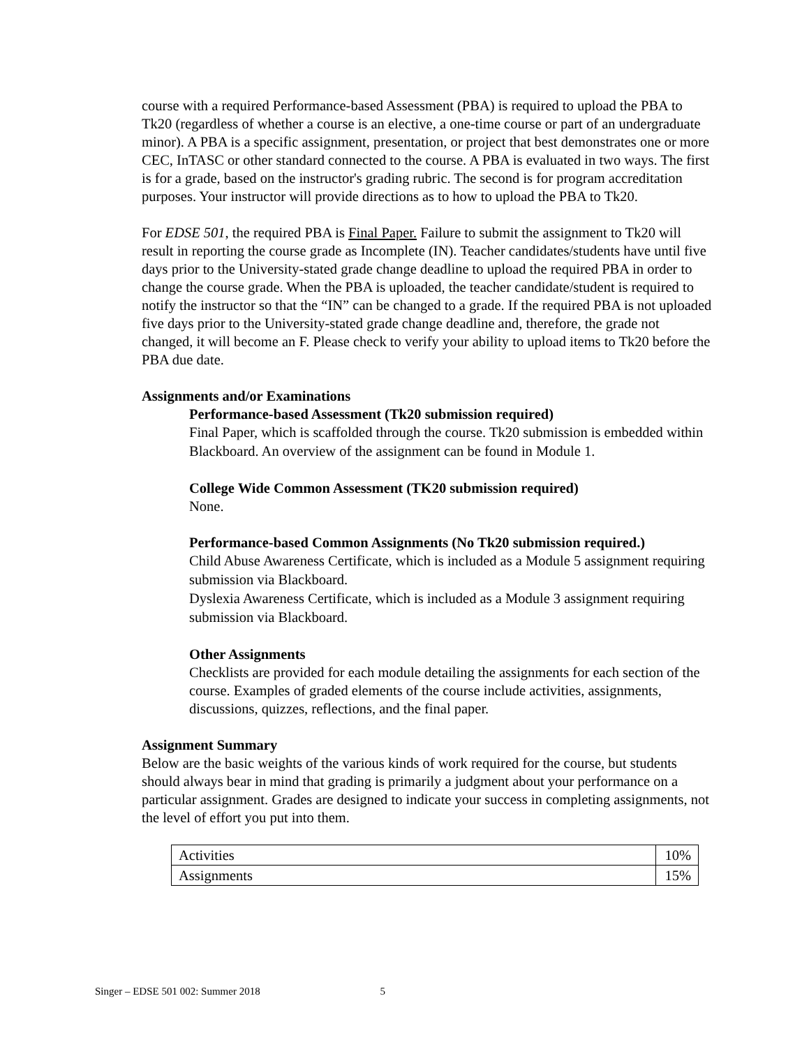course with a required Performance-based Assessment (PBA) is required to upload the PBA to Tk20 (regardless of whether a course is an elective, a one-time course or part of an undergraduate minor). A PBA is a specific assignment, presentation, or project that best demonstrates one or more CEC, InTASC or other standard connected to the course. A PBA is evaluated in two ways. The first is for a grade, based on the instructor's grading rubric. The second is for program accreditation purposes. Your instructor will provide directions as to how to upload the PBA to Tk20.
For EDSE 501, the required PBA is Final Paper. Failure to submit the assignment to Tk20 will result in reporting the course grade as Incomplete (IN). Teacher candidates/students have until five days prior to the University-stated grade change deadline to upload the required PBA in order to change the course grade. When the PBA is uploaded, the teacher candidate/student is required to notify the instructor so that the “IN” can be changed to a grade. If the required PBA is not uploaded five days prior to the University-stated grade change deadline and, therefore, the grade not changed, it will become an F. Please check to verify your ability to upload items to Tk20 before the PBA due date.
Assignments and/or Examinations
Performance-based Assessment (Tk20 submission required)
Final Paper, which is scaffolded through the course. Tk20 submission is embedded within Blackboard. An overview of the assignment can be found in Module 1.
College Wide Common Assessment (TK20 submission required)
None.
Performance-based Common Assignments (No Tk20 submission required.)
Child Abuse Awareness Certificate, which is included as a Module 5 assignment requiring submission via Blackboard.
Dyslexia Awareness Certificate, which is included as a Module 3 assignment requiring submission via Blackboard.
Other Assignments
Checklists are provided for each module detailing the assignments for each section of the course. Examples of graded elements of the course include activities, assignments, discussions, quizzes, reflections, and the final paper.
Assignment Summary
Below are the basic weights of the various kinds of work required for the course, but students should always bear in mind that grading is primarily a judgment about your performance on a particular assignment. Grades are designed to indicate your success in completing assignments, not the level of effort you put into them.
| Activities | 10% |
| Assignments | 15% |
Singer – EDSE 501 002: Summer 2018 5